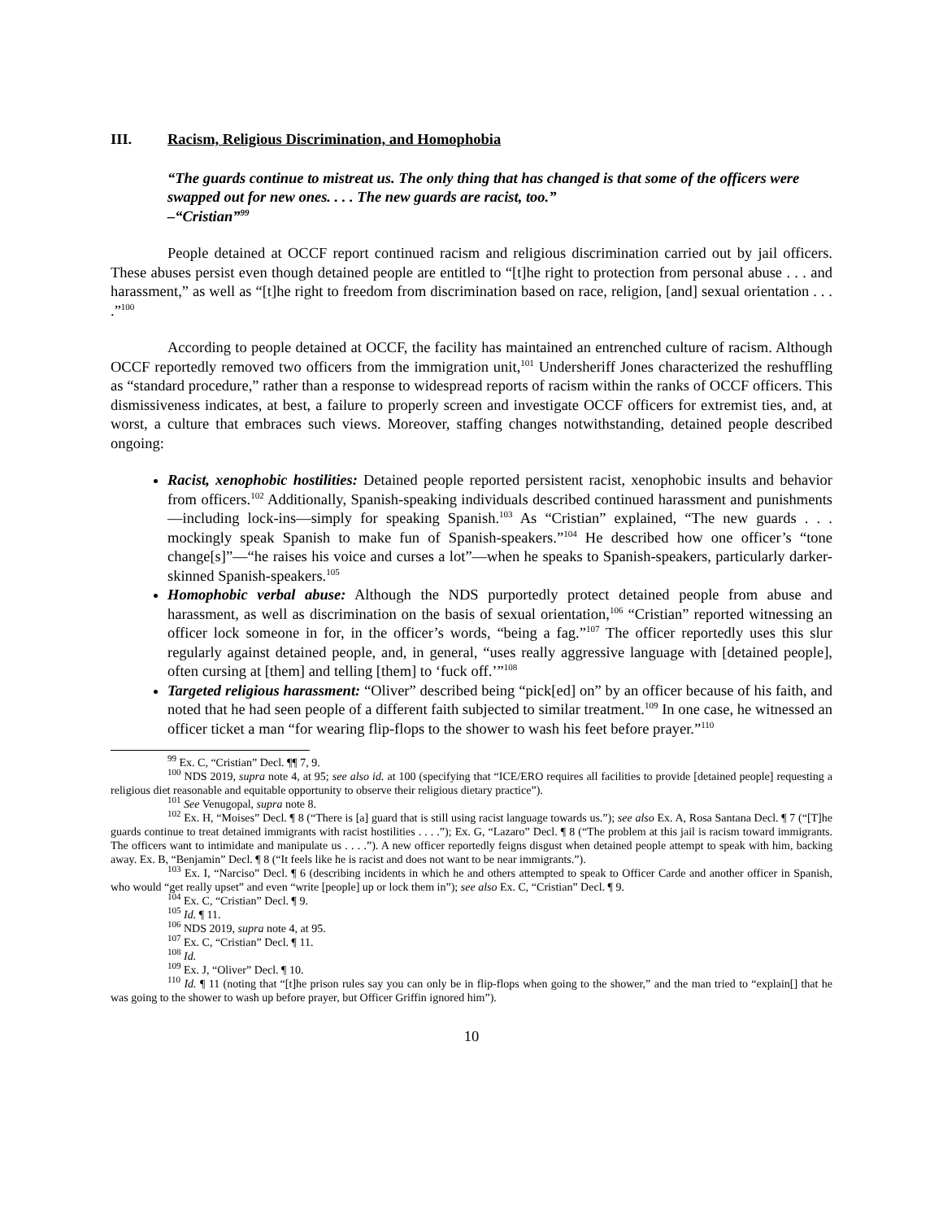III. Racism, Religious Discrimination, and Homophobia
“The guards continue to mistreat us. The only thing that has changed is that some of the officers were swapped out for new ones. . . . The new guards are racist, too.”
–“Cristian”<sup>99</sup>
People detained at OCCF report continued racism and religious discrimination carried out by jail officers. These abuses persist even though detained people are entitled to “[t]he right to protection from personal abuse . . . and harassment,” as well as “[t]he right to freedom from discrimination based on race, religion, [and] sexual orientation . . . .”<sup>100</sup>
According to people detained at OCCF, the facility has maintained an entrenched culture of racism. Although OCCF reportedly removed two officers from the immigration unit,<sup>101</sup> Undersheriff Jones characterized the reshuffling as “standard procedure,” rather than a response to widespread reports of racism within the ranks of OCCF officers. This dismissiveness indicates, at best, a failure to properly screen and investigate OCCF officers for extremist ties, and, at worst, a culture that embraces such views. Moreover, staffing changes notwithstanding, detained people described ongoing:
Racist, xenophobic hostilities: Detained people reported persistent racist, xenophobic insults and behavior from officers.<sup>102</sup> Additionally, Spanish-speaking individuals described continued harassment and punishments—including lock-ins—simply for speaking Spanish.<sup>103</sup> As “Cristian” explained, “The new guards . . . mockingly speak Spanish to make fun of Spanish-speakers.”<sup>104</sup> He described how one officer’s “tone change[s]”—“he raises his voice and curses a lot”—when he speaks to Spanish-speakers, particularly darker-skinned Spanish-speakers.<sup>105</sup>
Homophobic verbal abuse: Although the NDS purportedly protect detained people from abuse and harassment, as well as discrimination on the basis of sexual orientation,<sup>106</sup> “Cristian” reported witnessing an officer lock someone in for, in the officer’s words, “being a fag.”<sup>107</sup> The officer reportedly uses this slur regularly against detained people, and, in general, “uses really aggressive language with [detained people], often cursing at [them] and telling [them] to ‘fuck off.’”<sup>108</sup>
Targeted religious harassment: “Oliver” described being “pick[ed] on” by an officer because of his faith, and noted that he had seen people of a different faith subjected to similar treatment.<sup>109</sup> In one case, he witnessed an officer ticket a man “for wearing flip-flops to the shower to wash his feet before prayer.”<sup>110</sup>
<sup>99</sup> Ex. C, “Cristian” Decl. ¶¶ 7, 9.
<sup>100</sup> NDS 2019, supra note 4, at 95; see also id. at 100 (specifying that “ICE/ERO requires all facilities to provide [detained people] requesting a religious diet reasonable and equitable opportunity to observe their religious dietary practice”).
<sup>101</sup> See Venugopal, supra note 8.
<sup>102</sup> Ex. H, “Moises” Decl. ¶ 8 (“There is [a] guard that is still using racist language towards us.”); see also Ex. A, Rosa Santana Decl. ¶ 7 (“[T]he guards continue to treat detained immigrants with racist hostilities . . . .”); Ex. G, “Lazaro” Decl. ¶ 8 (“The problem at this jail is racism toward immigrants. The officers want to intimidate and manipulate us . . . .”). A new officer reportedly feigns disgust when detained people attempt to speak with him, backing away. Ex. B, “Benjamin” Decl. ¶ 8 (“It feels like he is racist and does not want to be near immigrants.”).
<sup>103</sup> Ex. I, “Narciso” Decl. ¶ 6 (describing incidents in which he and others attempted to speak to Officer Carde and another officer in Spanish, who would “get really upset” and even “write [people] up or lock them in”); see also Ex. C, “Cristian” Decl. ¶ 9.
<sup>104</sup> Ex. C, “Cristian” Decl. ¶ 9.
<sup>105</sup> Id. ¶ 11.
<sup>106</sup> NDS 2019, supra note 4, at 95.
<sup>107</sup> Ex. C, “Cristian” Decl. ¶ 11.
<sup>108</sup> Id.
<sup>109</sup> Ex. J, “Oliver” Decl. ¶ 10.
<sup>110</sup> Id. ¶ 11 (noting that “[t]he prison rules say you can only be in flip-flops when going to the shower,” and the man tried to “explain[] that he was going to the shower to wash up before prayer, but Officer Griffin ignored him”).
10